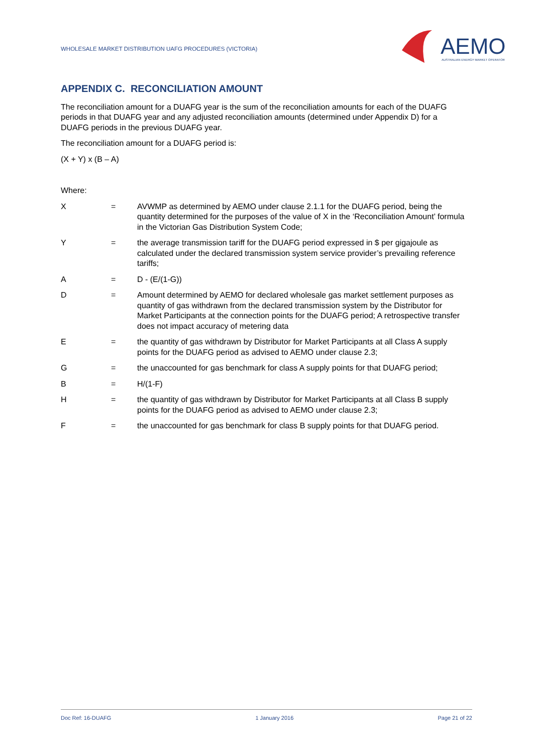WHOLESALE MARKET DISTRIBUTION UAFG PROCEDURES (VICTORIA)
AEMO
AUSTRALIAN ENERGY MARKET OPERATOR
APPENDIX C. RECONCILIATION AMOUNT
The reconciliation amount for a DUAFG year is the sum of the reconciliation amounts for each of the DUAFG periods in that DUAFG year and any adjusted reconciliation amounts (determined under Appendix D) for a DUAFG periods in the previous DUAFG year.
The reconciliation amount for a DUAFG period is:
(X + Y) x (B – A)
Where:
| X | = | AVWMP as determined by AEMO under clause 2.1.1 for the DUAFG period, being the quantity determined for the purposes of the value of X in the ‘Reconciliation Amount’ formula in the Victorian Gas Distribution System Code; |
| Y | = | the average transmission tariff for the DUAFG period expressed in $ per gigajoule as calculated under the declared transmission system service provider’s prevailing reference tariffs; |
| A | = | D - (E/(1-G)) |
| D | = | Amount determined by AEMO for declared wholesale gas market settlement purposes as quantity of gas withdrawn from the declared transmission system by the Distributor for Market Participants at the connection points for the DUAFG period; A retrospective transfer does not impact accuracy of metering data |
| E | = | the quantity of gas withdrawn by Distributor for Market Participants at all Class A supply points for the DUAFG period as advised to AEMO under clause 2.3; |
| G | = | the unaccounted for gas benchmark for class A supply points for that DUAFG period; |
| B | = | H/(1-F) |
| H | = | the quantity of gas withdrawn by Distributor for Market Participants at all Class B supply points for the DUAFG period as advised to AEMO under clause 2.3; |
| F | = | the unaccounted for gas benchmark for class B supply points for that DUAFG period. |
Doc Ref: 16-DUAFG 1 January 2016 Page 21 of 22